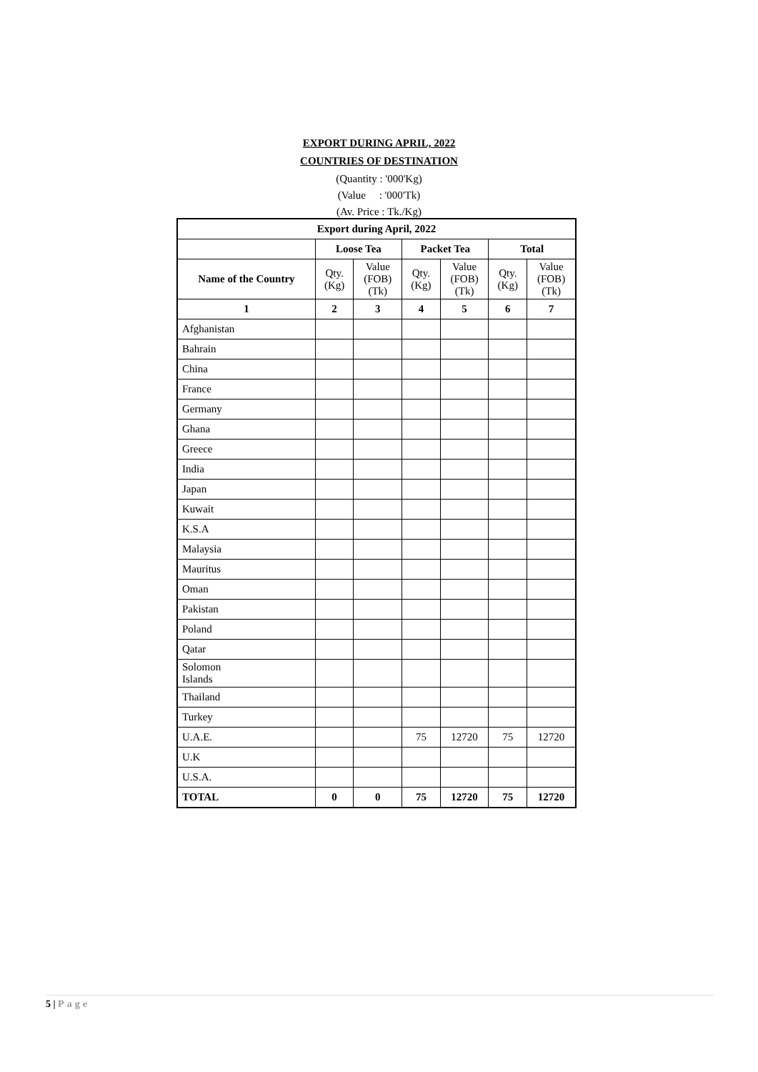EXPORT DURING APRIL, 2022
COUNTRIES OF DESTINATION
(Quantity : '000'Kg)
(Value : '000'Tk)
(Av. Price : Tk./Kg)
| Export during April, 2022 | | | | | | |
| --- | --- | --- | --- | --- | --- | --- |
| | Loose Tea | | Packet Tea | | Total | |
| Name of the Country | Qty. (Kg) | Value (FOB) (Tk) | Qty. (Kg) | Value (FOB) (Tk) | Qty. (Kg) | Value (FOB) (Tk) |
| 1 | 2 | 3 | 4 | 5 | 6 | 7 |
| Afghanistan | | | | | | |
| Bahrain | | | | | | |
| China | | | | | | |
| France | | | | | | |
| Germany | | | | | | |
| Ghana | | | | | | |
| Greece | | | | | | |
| India | | | | | | |
| Japan | | | | | | |
| Kuwait | | | | | | |
| K.S.A | | | | | | |
| Malaysia | | | | | | |
| Mauritus | | | | | | |
| Oman | | | | | | |
| Pakistan | | | | | | |
| Poland | | | | | | |
| Qatar | | | | | | |
| Solomon Islands | | | | | | |
| Thailand | | | | | | |
| Turkey | | | | | | |
| U.A.E. | | | 75 | 12720 | 75 | 12720 |
| U.K | | | | | | |
| U.S.A. | | | | | | |
| TOTAL | 0 | 0 | 75 | 12720 | 75 | 12720 |
5 | Page